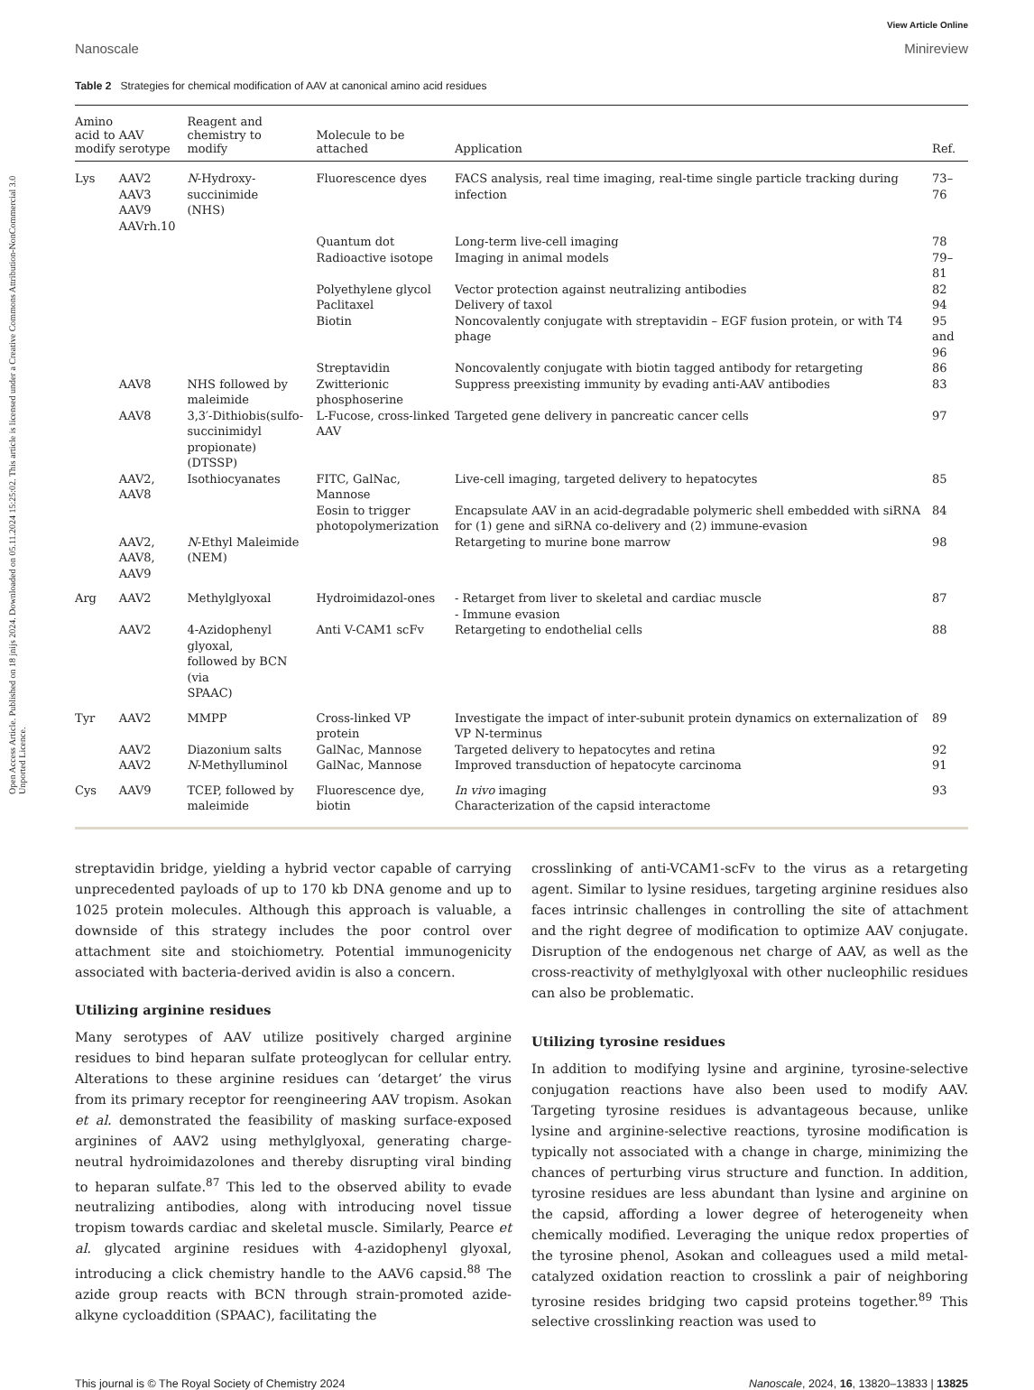Open Access Article. Published on 18 jnijs 2024. Downloaded on 05.11.2024 15:25:02. This article is licensed under a Creative Commons Attribution-NonCommercial 3.0 Unported Licence.
View Article Online
Nanoscale Minireview
Table 2 Strategies for chemical modification of AAV at canonical amino acid residues
| Amino acid to modify | AAV serotype | Reagent and chemistry to modify | Molecule to be attached | Application | Ref. |
| --- | --- | --- | --- | --- | --- |
| Lys | AAV2 AAV3 AAV9 AAVrh.10 | N -Hydroxy-succinimide (NHS) | Fluorescence dyes | FACS analysis, real time imaging, real-time single particle tracking during infection | 73–76 |
| | | | Quantum dot | Long-term live-cell imaging | 78 |
| | | | Radioactive isotope | Imaging in animal models | 79–81 |
| | | | Polyethylene glycol | Vector protection against neutralizing antibodies | 82 |
| | | | Paclitaxel | Delivery of taxol | 94 |
| | | | Biotin | Noncovalently conjugate with streptavidin – EGF fusion protein, or with T4 phage | 95 and 96 |
| | | | Streptavidin | Noncovalently conjugate with biotin tagged antibody for retargeting | 86 |
| | AAV8 | NHS followed by maleimide | Zwitterionic phosphoserine | Suppress preexisting immunity by evading anti-AAV antibodies | 83 |
| | AAV8 | 3,3′-Dithiobis(sulfo- succinimidyl propionate) (DTSSP) | L-Fucose, cross-linked AAV | Targeted gene delivery in pancreatic cancer cells | 97 |
| | AAV2, AAV8 | Isothiocyanates | FITC, GalNac, Mannose | Live-cell imaging, targeted delivery to hepatocytes | 85 |
| | | | Eosin to trigger photopolymerization | Encapsulate AAV in an acid-degradable polymeric shell embedded with siRNA for (1) gene and siRNA co-delivery and (2) immune-evasion | 84 |
| | AAV2, AAV8, AAV9 | N -Ethyl Maleimide (NEM) | | Retargeting to murine bone marrow | 98 |
| Arg | AAV2 | Methylglyoxal | Hydroimidazol-ones | - Retarget from liver to skeletal and cardiac muscle - Immune evasion | 87 |
| | AAV2 | 4-Azidophenyl glyoxal, followed by BCN (via SPAAC) | Anti V-CAM1 scFv | Retargeting to endothelial cells | 88 |
| Tyr | AAV2 | MMPP | Cross-linked VP protein | Investigate the impact of inter-subunit protein dynamics on externalization of VP N-terminus | 89 |
| | AAV2 | Diazonium salts | GalNac, Mannose | Targeted delivery to hepatocytes and retina | 92 |
| | AAV2 | N -Methylluminol | GalNac, Mannose | Improved transduction of hepatocyte carcinoma | 91 |
| Cys | AAV9 | TCEP, followed by maleimide | Fluorescence dye, biotin | In vivo imaging Characterization of the capsid interactome | 93 |
streptavidin bridge, yielding a hybrid vector capable of carrying unprecedented payloads of up to 170 kb DNA genome and up to 1025 protein molecules. Although this approach is valuable, a downside of this strategy includes the poor control over attachment site and stoichiometry. Potential immunogenicity associated with bacteria-derived avidin is also a concern.
Utilizing arginine residues
Many serotypes of AAV utilize positively charged arginine residues to bind heparan sulfate proteoglycan for cellular entry. Alterations to these arginine residues can ‘detarget’ the virus from its primary receptor for reengineering AAV tropism. Asokan et al. demonstrated the feasibility of masking surface-exposed arginines of AAV2 using methylglyoxal, generating charge-neutral hydroimidazolones and thereby disrupting viral binding to heparan sulfate.<sup>87</sup> This led to the observed ability to evade neutralizing antibodies, along with introducing novel tissue tropism towards cardiac and skeletal muscle. Similarly, Pearce et al. glycated arginine residues with 4-azidophenyl glyoxal, introducing a click chemistry handle to the AAV6 capsid.<sup>88</sup> The azide group reacts with BCN through strain-promoted azide-alkyne cycloaddition (SPAAC), facilitating the
crosslinking of anti-VCAM1-scFv to the virus as a retargeting agent. Similar to lysine residues, targeting arginine residues also faces intrinsic challenges in controlling the site of attachment and the right degree of modification to optimize AAV conjugate. Disruption of the endogenous net charge of AAV, as well as the cross-reactivity of methylglyoxal with other nucleophilic residues can also be problematic.
Utilizing tyrosine residues
In addition to modifying lysine and arginine, tyrosine-selective conjugation reactions have also been used to modify AAV. Targeting tyrosine residues is advantageous because, unlike lysine and arginine-selective reactions, tyrosine modification is typically not associated with a change in charge, minimizing the chances of perturbing virus structure and function. In addition, tyrosine residues are less abundant than lysine and arginine on the capsid, affording a lower degree of heterogeneity when chemically modified. Leveraging the unique redox properties of the tyrosine phenol, Asokan and colleagues used a mild metal-catalyzed oxidation reaction to crosslink a pair of neighboring tyrosine resides bridging two capsid proteins together.<sup>89</sup> This selective crosslinking reaction was used to
This journal is © The Royal Society of Chemistry 2024 Nanoscale, 2024, 16, 13820–13833 | 13825